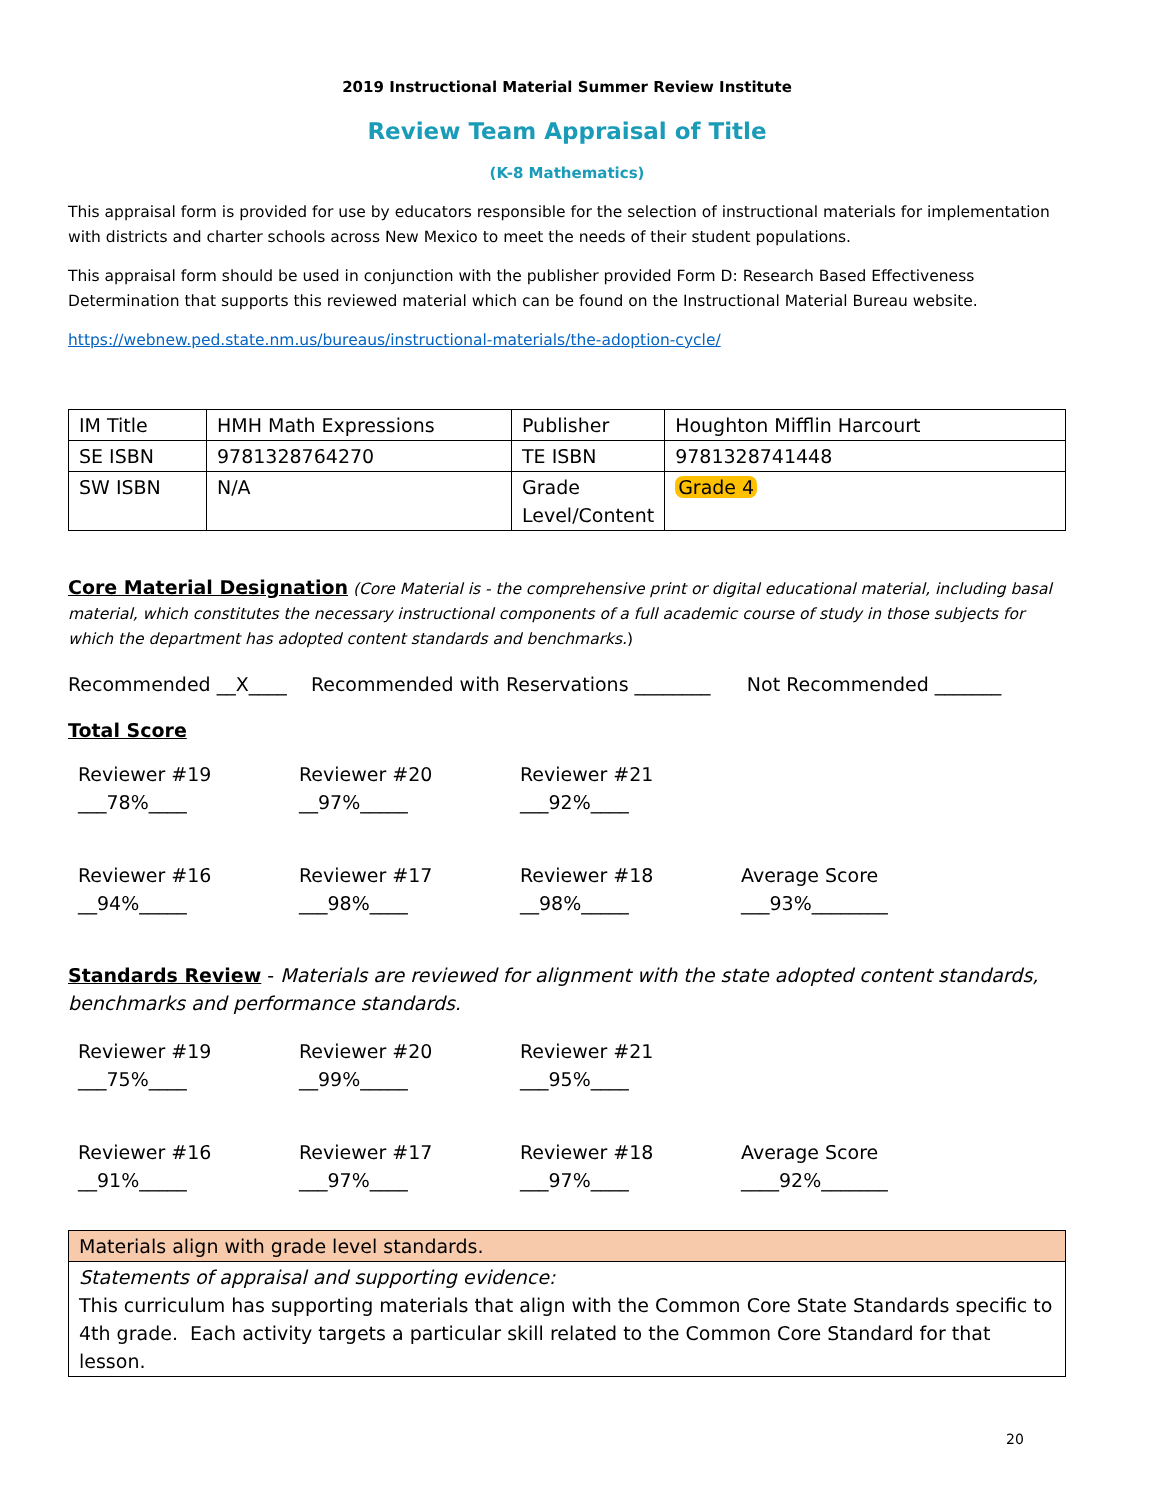2019 Instructional Material Summer Review Institute
Review Team Appraisal of Title
(K-8 Mathematics)
This appraisal form is provided for use by educators responsible for the selection of instructional materials for implementation with districts and charter schools across New Mexico to meet the needs of their student populations.
This appraisal form should be used in conjunction with the publisher provided Form D: Research Based Effectiveness Determination that supports this reviewed material which can be found on the Instructional Material Bureau website.
https://webnew.ped.state.nm.us/bureaus/instructional-materials/the-adoption-cycle/
| IM Title | HMH Math Expressions | Publisher | Houghton Mifflin Harcourt |
| SE ISBN | 9781328764270 | TE ISBN | 9781328741448 |
| SW ISBN | N/A | Grade Level/Content | Grade 4 |
Core Material Designation (Core Material is - the comprehensive print or digital educational material, including basal material, which constitutes the necessary instructional components of a full academic course of study in those subjects for which the department has adopted content standards and benchmarks.)
Recommended __X____ Recommended with Reservations ________ Not Recommended _______
Total Score
Reviewer #19
___78%____
Reviewer #20
__97%_____
Reviewer #21
___92%____
Reviewer #16
__94%_____
Reviewer #17
___98%____
Reviewer #18
__98%_____
Average Score
___93%________
Standards Review - Materials are reviewed for alignment with the state adopted content standards, benchmarks and performance standards.
Reviewer #19
___75%____
Reviewer #20
__99%_____
Reviewer #21
___95%____
Reviewer #16
__91%_____
Reviewer #17
___97%____
Reviewer #18
___97%____
Average Score
____92%_______
| Materials align with grade level standards. |
| Statements of appraisal and supporting evidence: This curriculum has supporting materials that align with the Common Core State Standards specific to 4th grade. Each activity targets a particular skill related to the Common Core Standard for that lesson. |
20